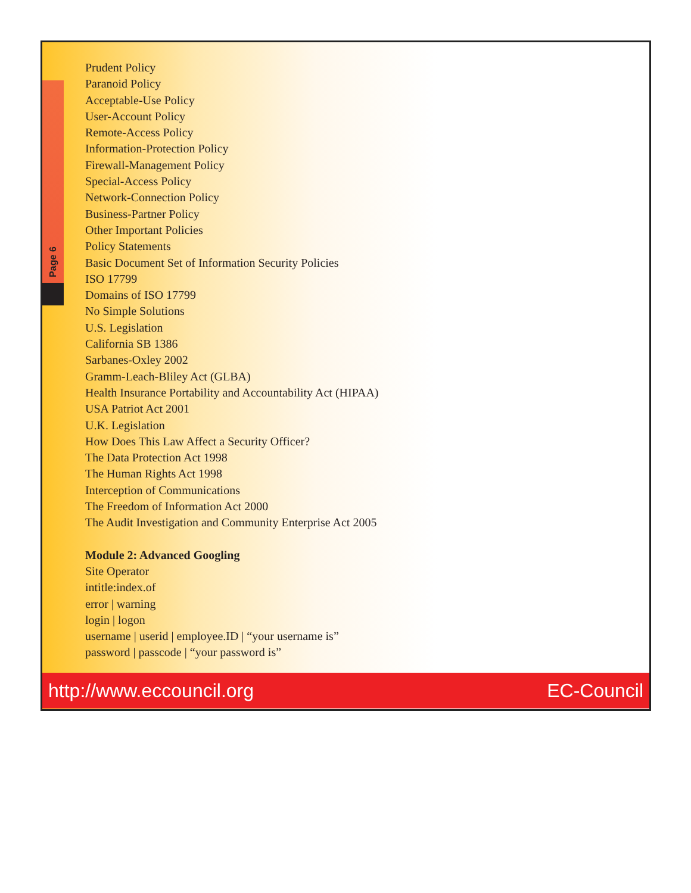Page 6
Prudent Policy
Paranoid Policy
Acceptable-Use Policy
User-Account Policy
Remote-Access Policy
Information-Protection Policy
Firewall-Management Policy
Special-Access Policy
Network-Connection Policy
Business-Partner Policy
Other Important Policies
Policy Statements
Basic Document Set of Information Security Policies
ISO 17799
Domains of ISO 17799
No Simple Solutions
U.S. Legislation
California SB 1386
Sarbanes-Oxley 2002
Gramm-Leach-Bliley Act (GLBA)
Health Insurance Portability and Accountability Act (HIPAA)
USA Patriot Act 2001
U.K. Legislation
How Does This Law Affect a Security Officer?
The Data Protection Act 1998
The Human Rights Act 1998
Interception of Communications
The Freedom of Information Act 2000
The Audit Investigation and Community Enterprise Act 2005
Module 2: Advanced Googling
Site Operator
intitle:index.of
error | warning
login | logon
username | userid | employee.ID | “your username is”
password | passcode | “your password is”
http://www.eccouncil.org EC-Council